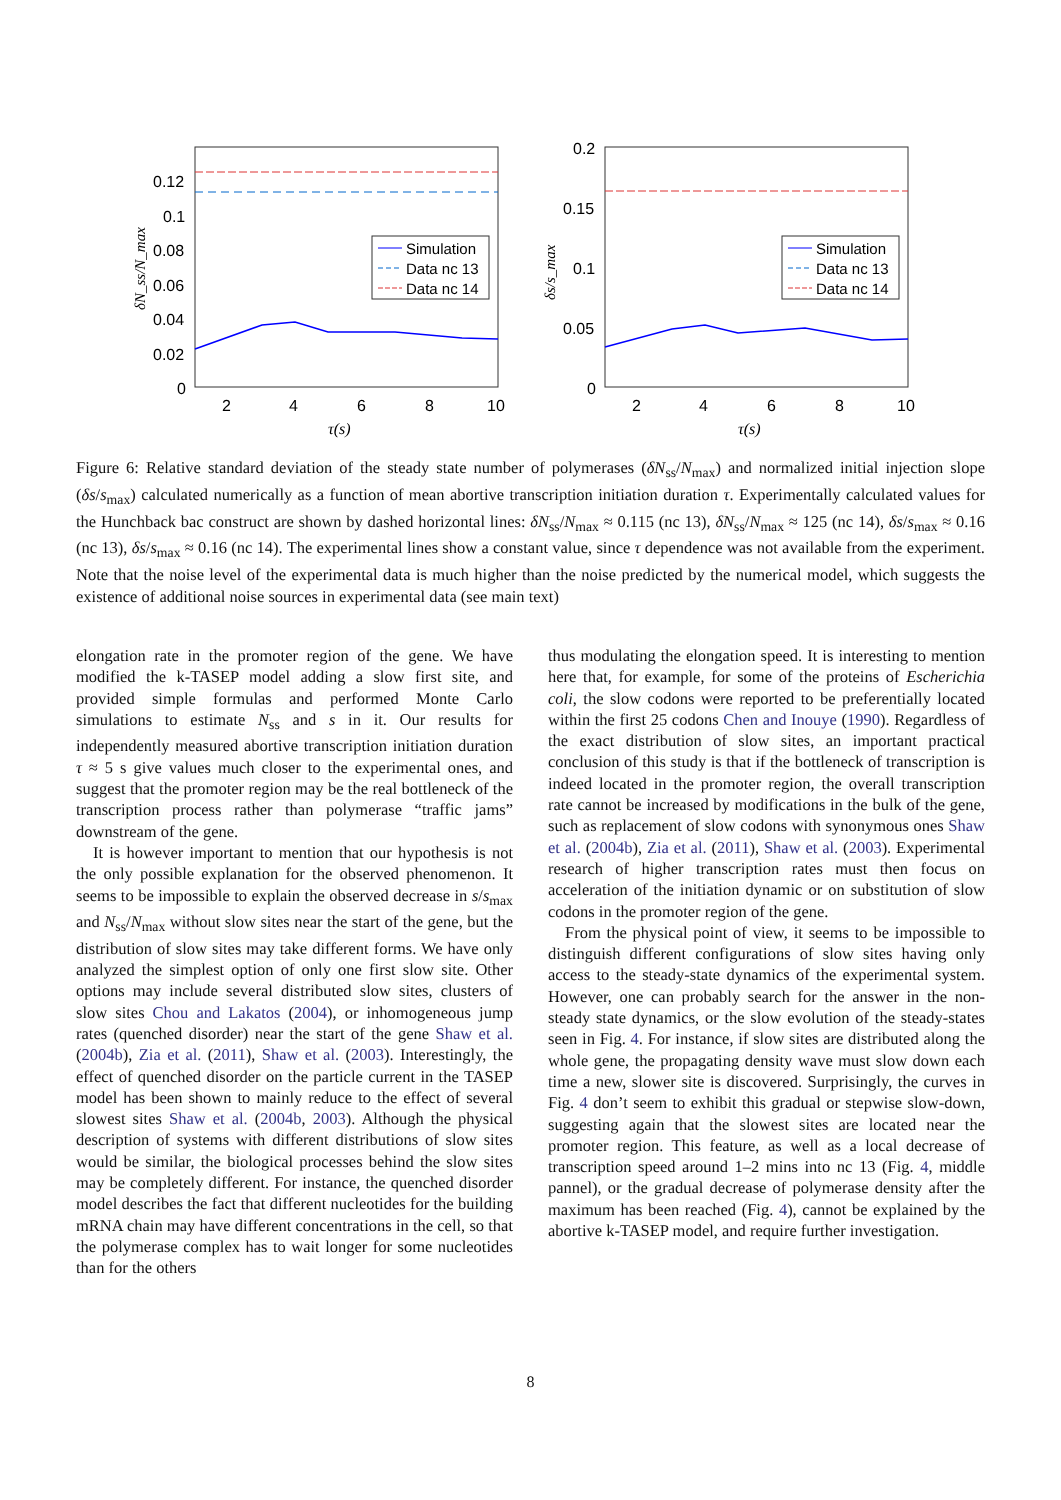0.12
0.1
0.08
0.06
0.04
0.02
0
2
4
6
8
10
τ(s)
δN_ss/N_max
Simulation
Data nc 13
Data nc 14
0.2
0.15
0.1
0.05
0
2
4
6
8
10
τ(s)
δs/s_max
Simulation
Data nc 13
Data nc 14
Figure 6: Relative standard deviation of the steady state number of polymerases (δN<sub>ss</sub>/N<sub>max</sub>) and normalized initial injection slope (δs/s<sub>max</sub>) calculated numerically as a function of mean abortive transcription initiation duration τ. Experimentally calculated values for the Hunchback bac construct are shown by dashed horizontal lines: δN<sub>ss</sub>/N<sub>max</sub> ≈ 0.115 (nc 13), δN<sub>ss</sub>/N<sub>max</sub> ≈ 125 (nc 14), δs/s<sub>max</sub> ≈ 0.16 (nc 13), δs/s<sub>max</sub> ≈ 0.16 (nc 14). The experimental lines show a constant value, since τ dependence was not available from the experiment. Note that the noise level of the experimental data is much higher than the noise predicted by the numerical model, which suggests the existence of additional noise sources in experimental data (see main text)
elongation rate in the promoter region of the gene. We have modified the k-TASEP model adding a slow first site, and provided simple formulas and performed Monte Carlo simulations to estimate N<sub>ss</sub> and s in it. Our results for independently measured abortive transcription initiation duration τ ≈ 5 s give values much closer to the experimental ones, and suggest that the promoter region may be the real bottleneck of the transcription process rather than polymerase “traffic jams” downstream of the gene.
It is however important to mention that our hypothesis is not the only possible explanation for the observed phenomenon. It seems to be impossible to explain the observed decrease in s/s<sub>max</sub> and N<sub>ss</sub>/N<sub>max</sub> without slow sites near the start of the gene, but the distribution of slow sites may take different forms. We have only analyzed the simplest option of only one first slow site. Other options may include several distributed slow sites, clusters of slow sites Chou and Lakatos (2004), or inhomogeneous jump rates (quenched disorder) near the start of the gene Shaw et al. (2004b), Zia et al. (2011), Shaw et al. (2003). Interestingly, the effect of quenched disorder on the particle current in the TASEP model has been shown to mainly reduce to the effect of several slowest sites Shaw et al. (2004b, 2003). Although the physical description of systems with different distributions of slow sites would be similar, the biological processes behind the slow sites may be completely different. For instance, the quenched disorder model describes the fact that different nucleotides for the building mRNA chain may have different concentrations in the cell, so that the polymerase complex has to wait longer for some nucleotides than for the others
thus modulating the elongation speed. It is interesting to mention here that, for example, for some of the proteins of Escherichia coli, the slow codons were reported to be preferentially located within the first 25 codons Chen and Inouye (1990). Regardless of the exact distribution of slow sites, an important practical conclusion of this study is that if the bottleneck of transcription is indeed located in the promoter region, the overall transcription rate cannot be increased by modifications in the bulk of the gene, such as replacement of slow codons with synonymous ones Shaw et al. (2004b), Zia et al. (2011), Shaw et al. (2003). Experimental research of higher transcription rates must then focus on acceleration of the initiation dynamic or on substitution of slow codons in the promoter region of the gene.
From the physical point of view, it seems to be impossible to distinguish different configurations of slow sites having only access to the steady-state dynamics of the experimental system. However, one can probably search for the answer in the non-steady state dynamics, or the slow evolution of the steady-states seen in Fig. 4. For instance, if slow sites are distributed along the whole gene, the propagating density wave must slow down each time a new, slower site is discovered. Surprisingly, the curves in Fig. 4 don’t seem to exhibit this gradual or stepwise slow-down, suggesting again that the slowest sites are located near the promoter region. This feature, as well as a local decrease of transcription speed around 1–2 mins into nc 13 (Fig. 4, middle pannel), or the gradual decrease of polymerase density after the maximum has been reached (Fig. 4), cannot be explained by the abortive k-TASEP model, and require further investigation.
8